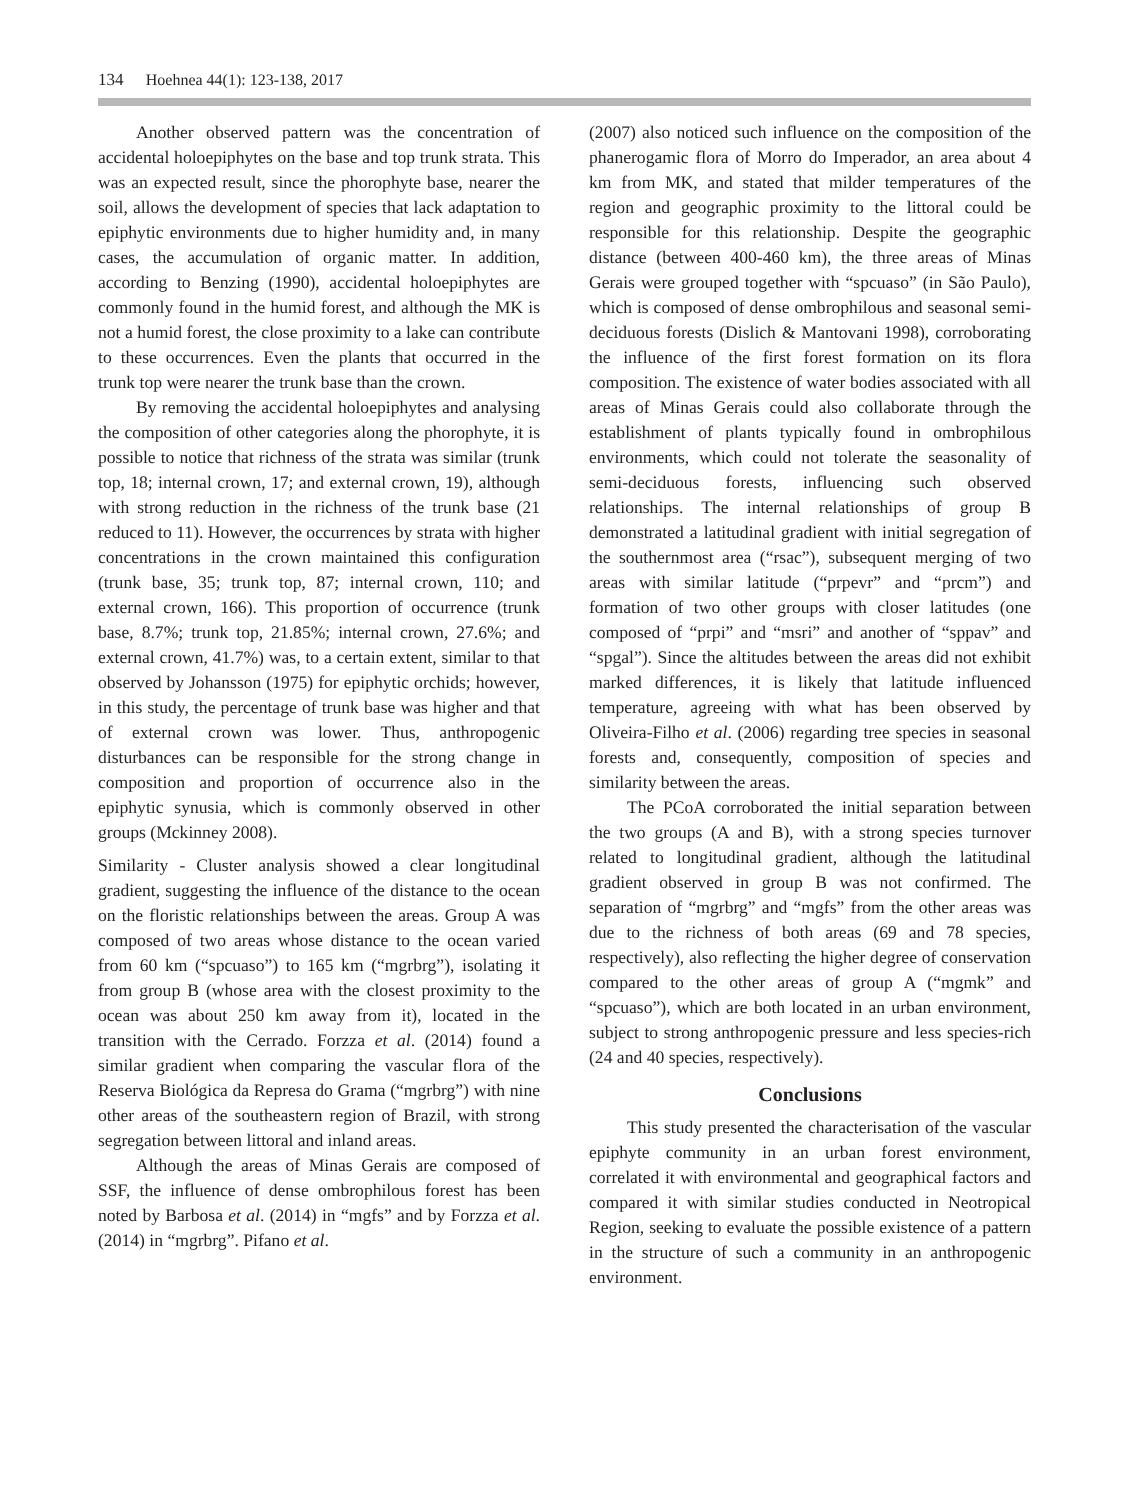134 Hoehnea 44(1): 123-138, 2017
Another observed pattern was the concentration of accidental holoepiphytes on the base and top trunk strata. This was an expected result, since the phorophyte base, nearer the soil, allows the development of species that lack adaptation to epiphytic environments due to higher humidity and, in many cases, the accumulation of organic matter. In addition, according to Benzing (1990), accidental holoepiphytes are commonly found in the humid forest, and although the MK is not a humid forest, the close proximity to a lake can contribute to these occurrences. Even the plants that occurred in the trunk top were nearer the trunk base than the crown.
By removing the accidental holoepiphytes and analysing the composition of other categories along the phorophyte, it is possible to notice that richness of the strata was similar (trunk top, 18; internal crown, 17; and external crown, 19), although with strong reduction in the richness of the trunk base (21 reduced to 11). However, the occurrences by strata with higher concentrations in the crown maintained this configuration (trunk base, 35; trunk top, 87; internal crown, 110; and external crown, 166). This proportion of occurrence (trunk base, 8.7%; trunk top, 21.85%; internal crown, 27.6%; and external crown, 41.7%) was, to a certain extent, similar to that observed by Johansson (1975) for epiphytic orchids; however, in this study, the percentage of trunk base was higher and that of external crown was lower. Thus, anthropogenic disturbances can be responsible for the strong change in composition and proportion of occurrence also in the epiphytic synusia, which is commonly observed in other groups (Mckinney 2008).
Similarity - Cluster analysis showed a clear longitudinal gradient, suggesting the influence of the distance to the ocean on the floristic relationships between the areas. Group A was composed of two areas whose distance to the ocean varied from 60 km (“spcuaso”) to 165 km (“mgrbrg”), isolating it from group B (whose area with the closest proximity to the ocean was about 250 km away from it), located in the transition with the Cerrado. Forzza et al. (2014) found a similar gradient when comparing the vascular flora of the Reserva Biológica da Represa do Grama (“mgrbrg”) with nine other areas of the southeastern region of Brazil, with strong segregation between littoral and inland areas.
Although the areas of Minas Gerais are composed of SSF, the influence of dense ombrophilous forest has been noted by Barbosa et al. (2014) in “mgfs” and by Forzza et al. (2014) in “mgrbrg”. Pifano et al.
(2007) also noticed such influence on the composition of the phanerogamic flora of Morro do Imperador, an area about 4 km from MK, and stated that milder temperatures of the region and geographic proximity to the littoral could be responsible for this relationship. Despite the geographic distance (between 400-460 km), the three areas of Minas Gerais were grouped together with “spcuaso” (in São Paulo), which is composed of dense ombrophilous and seasonal semi-deciduous forests (Dislich & Mantovani 1998), corroborating the influence of the first forest formation on its flora composition. The existence of water bodies associated with all areas of Minas Gerais could also collaborate through the establishment of plants typically found in ombrophilous environments, which could not tolerate the seasonality of semi-deciduous forests, influencing such observed relationships. The internal relationships of group B demonstrated a latitudinal gradient with initial segregation of the southernmost area (“rsac”), subsequent merging of two areas with similar latitude (“prpevr” and “prcm”) and formation of two other groups with closer latitudes (one composed of “prpi” and “msri” and another of “sppav” and “spgal”). Since the altitudes between the areas did not exhibit marked differences, it is likely that latitude influenced temperature, agreeing with what has been observed by Oliveira-Filho et al. (2006) regarding tree species in seasonal forests and, consequently, composition of species and similarity between the areas.
The PCoA corroborated the initial separation between the two groups (A and B), with a strong species turnover related to longitudinal gradient, although the latitudinal gradient observed in group B was not confirmed. The separation of “mgrbrg” and “mgfs” from the other areas was due to the richness of both areas (69 and 78 species, respectively), also reflecting the higher degree of conservation compared to the other areas of group A (“mgmk” and “spcuaso”), which are both located in an urban environment, subject to strong anthropogenic pressure and less species-rich (24 and 40 species, respectively).
Conclusions
This study presented the characterisation of the vascular epiphyte community in an urban forest environment, correlated it with environmental and geographical factors and compared it with similar studies conducted in Neotropical Region, seeking to evaluate the possible existence of a pattern in the structure of such a community in an anthropogenic environment.